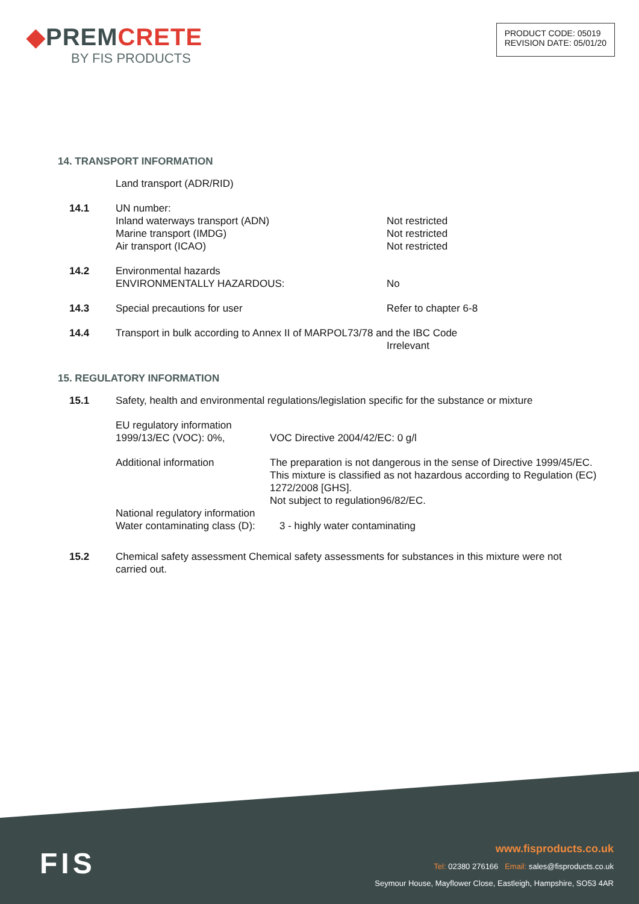◆PREMCRETE
BY FIS PRODUCTS
PRODUCT CODE: 05019
REVISION DATE: 05/01/20
14. TRANSPORT INFORMATION
Land transport (ADR/RID)
14.1 UN number:
Inland waterways transport (ADN)
Marine transport (IMDG)
Air transport (ICAO)
Not restricted
Not restricted
Not restricted
14.2 Environmental hazards
ENVIRONMENTALLY HAZARDOUS:
No
14.3 Special precautions for user Refer to chapter 6-8
14.4 Transport in bulk according to Annex II of MARPOL73/78 and the IBC Code
Irrelevant
15. REGULATORY INFORMATION
15.1 Safety, health and environmental regulations/legislation specific for the substance or mixture
EU regulatory information
1999/13/EC (VOC): 0%,
VOC Directive 2004/42/EC: 0 g/l
Additional information The preparation is not dangerous in the sense of Directive 1999/45/EC. This mixture is classified as not hazardous according to Regulation (EC) 1272/2008 [GHS].
Not subject to regulation96/82/EC.
National regulatory information
Water contaminating class (D):
3 - highly water contaminating
15.2 Chemical safety assessment Chemical safety assessments for substances in this mixture were not carried out.
FIS
www.fisproducts.co.uk
Tel: 02380 276166 Email: sales@fisproducts.co.uk
Seymour House, Mayflower Close, Eastleigh, Hampshire, SO53 4AR